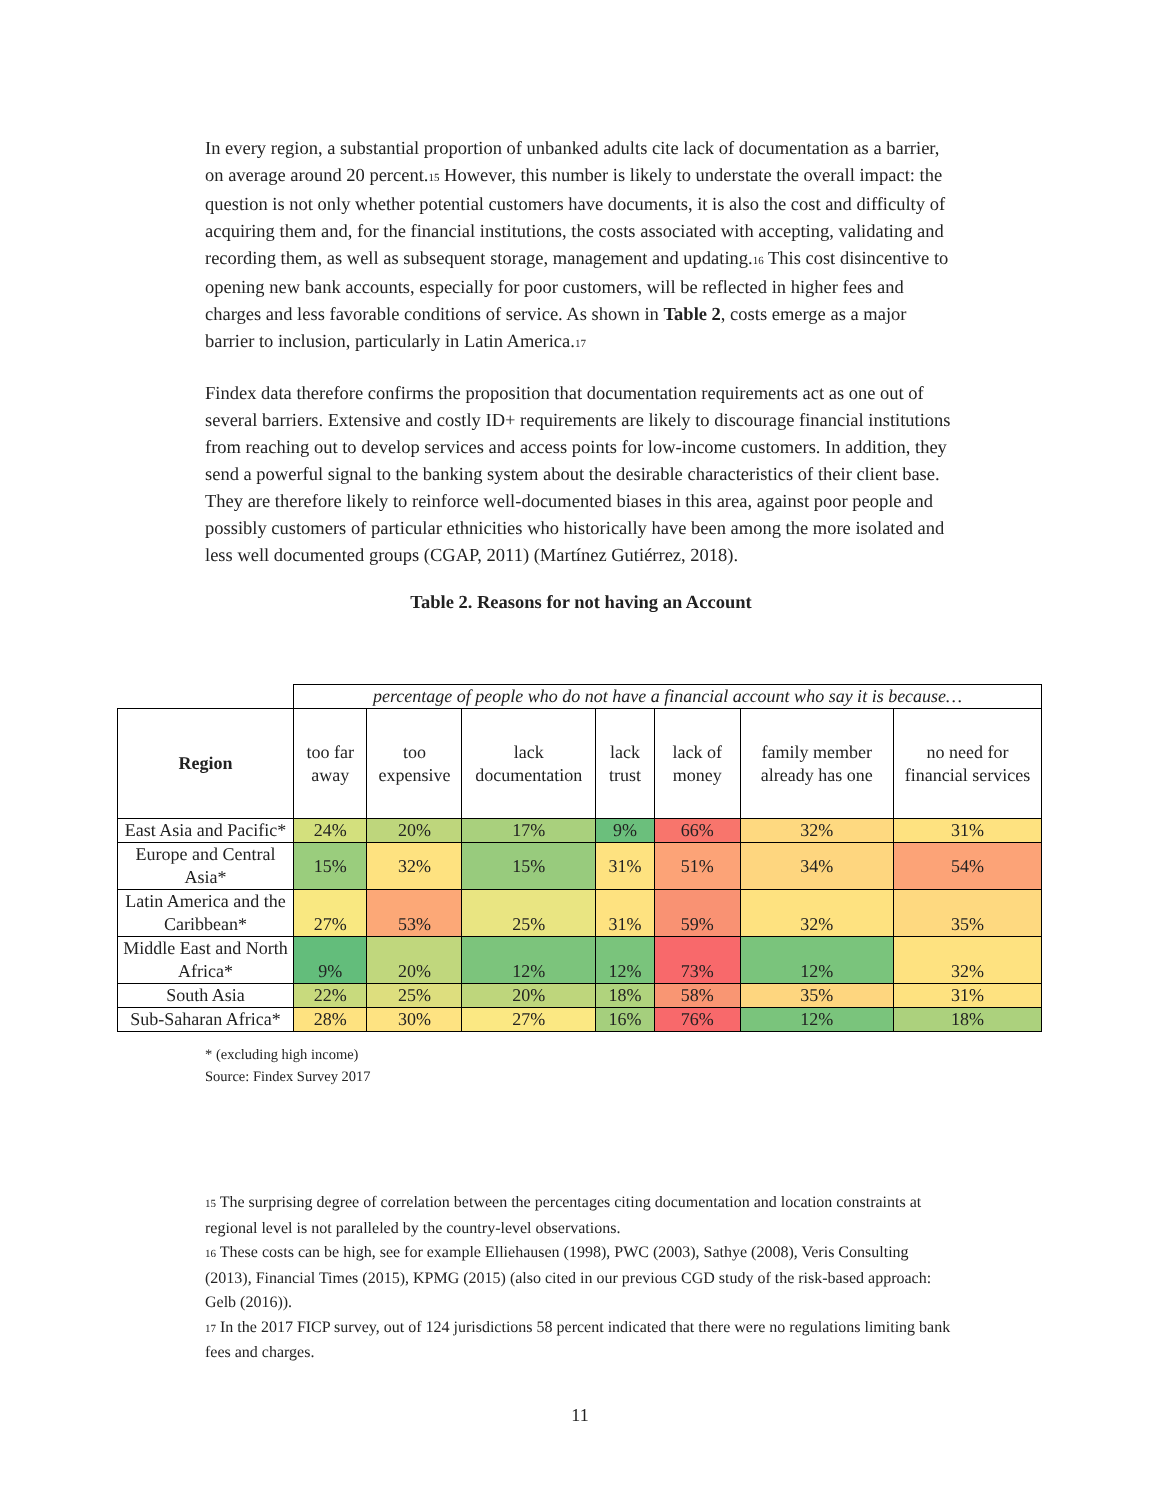In every region, a substantial proportion of unbanked adults cite lack of documentation as a barrier, on average around 20 percent.<sup>15</sup> However, this number is likely to understate the overall impact: the question is not only whether potential customers have documents, it is also the cost and difficulty of acquiring them and, for the financial institutions, the costs associated with accepting, validating and recording them, as well as subsequent storage, management and updating.<sup>16</sup> This cost disincentive to opening new bank accounts, especially for poor customers, will be reflected in higher fees and charges and less favorable conditions of service. As shown in Table 2, costs emerge as a major barrier to inclusion, particularly in Latin America.<sup>17</sup>
Findex data therefore confirms the proposition that documentation requirements act as one out of several barriers. Extensive and costly ID+ requirements are likely to discourage financial institutions from reaching out to develop services and access points for low-income customers. In addition, they send a powerful signal to the banking system about the desirable characteristics of their client base. They are therefore likely to reinforce well-documented biases in this area, against poor people and possibly customers of particular ethnicities who historically have been among the more isolated and less well documented groups (CGAP, 2011) (Martínez Gutiérrez, 2018).
Table 2. Reasons for not having an Account
| | percentage of people who do not have a financial account who say it is because… | | | | | | |
| Region | too far away | too expensive | lack documentation | lack trust | lack of money | family member already has one | no need for financial services |
| East Asia and Pacific* | 24% | 20% | 17% | 9% | 66% | 32% | 31% |
| Europe and Central Asia* | 15% | 32% | 15% | 31% | 51% | 34% | 54% |
| Latin America and the Caribbean* | 27% | 53% | 25% | 31% | 59% | 32% | 35% |
| Middle East and North Africa* | 9% | 20% | 12% | 12% | 73% | 12% | 32% |
| South Asia | 22% | 25% | 20% | 18% | 58% | 35% | 31% |
| Sub-Saharan Africa* | 28% | 30% | 27% | 16% | 76% | 12% | 18% |
* (excluding high income)
Source: Findex Survey 2017
<sup>15</sup> The surprising degree of correlation between the percentages citing documentation and location constraints at regional level is not paralleled by the country-level observations.
<sup>16</sup> These costs can be high, see for example Elliehausen (1998), PWC (2003), Sathye (2008), Veris Consulting (2013), Financial Times (2015), KPMG (2015) (also cited in our previous CGD study of the risk-based approach: Gelb (2016)).
<sup>17</sup> In the 2017 FICP survey, out of 124 jurisdictions 58 percent indicated that there were no regulations limiting bank fees and charges.
11